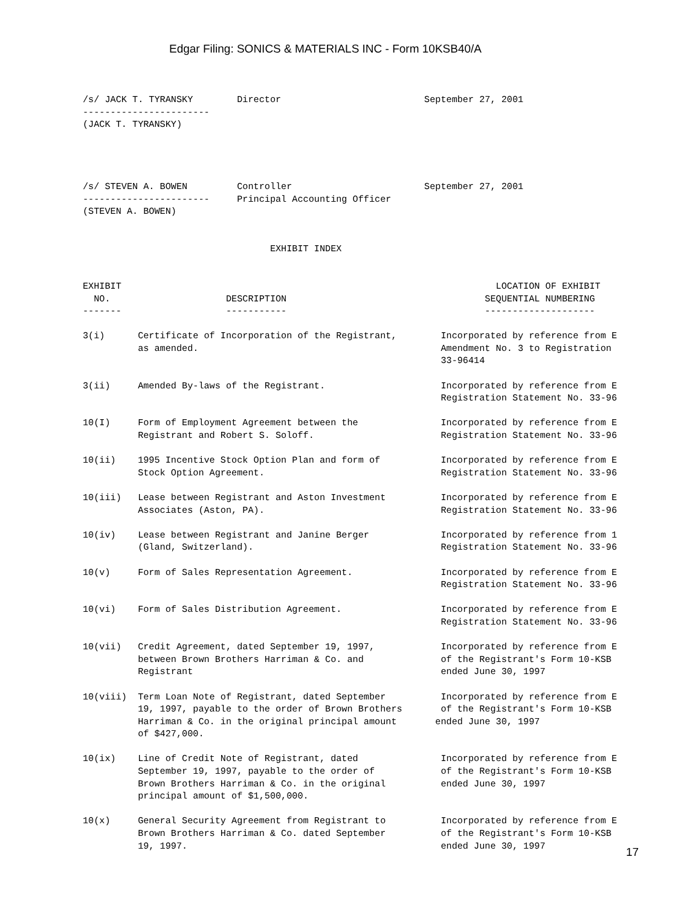Edgar Filing: SONICS & MATERIALS INC - Form 10KSB40/A
/s/ JACK T. TYRANSKY        Director                          September 27, 2001
-----------------------
(JACK T. TYRANSKY)




/s/ STEVEN A. BOWEN         Controller                        September 27, 2001
-----------------------     Principal Accounting Officer
(STEVEN A. BOWEN)


                                  EXHIBIT INDEX


EXHIBIT                                                                    LOCATION OF EXHIBIT
  NO.                     DESCRIPTION                                    SEQUENTIAL NUMBERING
-------                   -----------                                    --------------------

3(i)      Certificate of Incorporation of the Registrant,        Incorporated by reference from E
          as amended.                                            Amendment No. 3 to Registration
                                                                 33-96414

3(ii)     Amended By-laws of the Registrant.                     Incorporated by reference from E
                                                                 Registration Statement No. 33-96

10(I)     Form of Employment Agreement between the               Incorporated by reference from E
          Registrant and Robert S. Soloff.                       Registration Statement No. 33-96

10(ii)    1995 Incentive Stock Option Plan and form of           Incorporated by reference from E
          Stock Option Agreement.                                Registration Statement No. 33-96

10(iii)   Lease between Registrant and Aston Investment          Incorporated by reference from E
          Associates (Aston, PA).                                Registration Statement No. 33-96

10(iv)    Lease between Registrant and Janine Berger             Incorporated by reference from 1
          (Gland, Switzerland).                                  Registration Statement No. 33-96

10(v)     Form of Sales Representation Agreement.                Incorporated by reference from E
                                                                 Registration Statement No. 33-96

10(vi)    Form of Sales Distribution Agreement.                  Incorporated by reference from E
                                                                 Registration Statement No. 33-96

10(vii)   Credit Agreement, dated September 19, 1997,            Incorporated by reference from E
          between Brown Brothers Harriman & Co. and              of the Registrant's Form 10-KSB
          Registrant                                             ended June 30, 1997

10(viii)  Term Loan Note of Registrant, dated September          Incorporated by reference from E
          19, 1997, payable to the order of Brown Brothers       of the Registrant's Form 10-KSB
          Harriman & Co. in the original principal amount       ended June 30, 1997
          of $427,000.

10(ix)    Line of Credit Note of Registrant, dated               Incorporated by reference from E
          September 19, 1997, payable to the order of            of the Registrant's Form 10-KSB
          Brown Brothers Harriman & Co. in the original          ended June 30, 1997
          principal amount of $1,500,000.

10(x)     General Security Agreement from Registrant to          Incorporated by reference from E
          Brown Brothers Harriman & Co. dated September          of the Registrant's Form 10-KSB
          19, 1997.                                              ended June 30, 1997
17